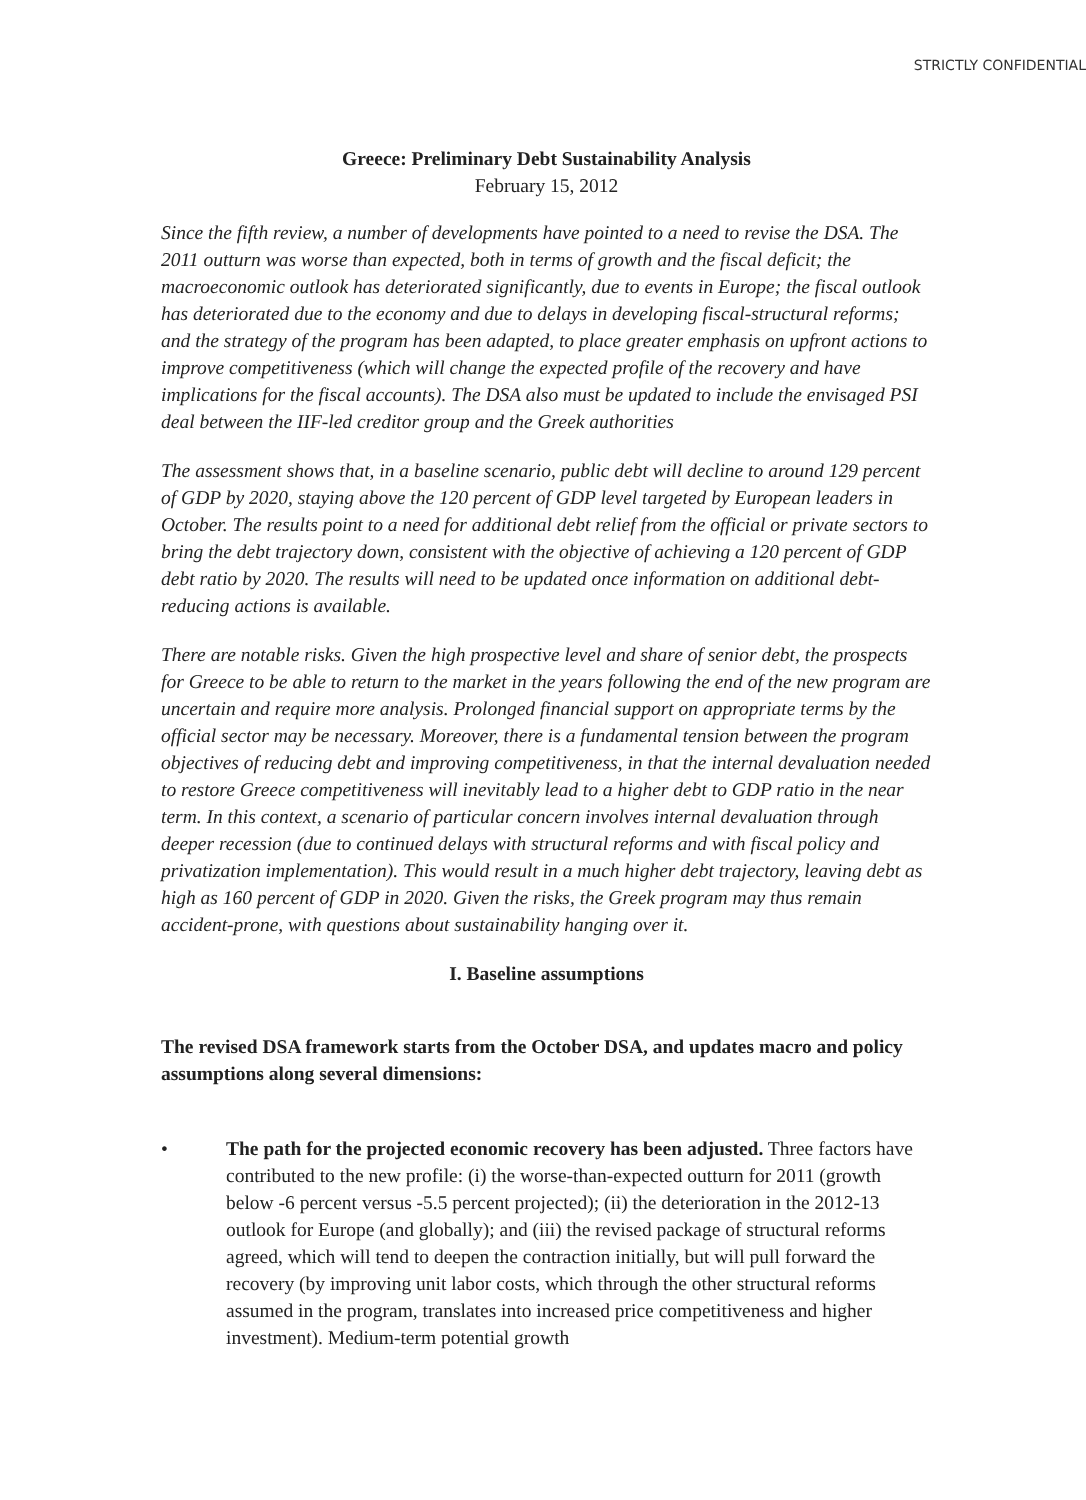STRICTLY CONFIDENTIAL
Greece: Preliminary Debt Sustainability Analysis
February 15, 2012
Since the fifth review, a number of developments have pointed to a need to revise the DSA. The 2011 outturn was worse than expected, both in terms of growth and the fiscal deficit; the macroeconomic outlook has deteriorated significantly, due to events in Europe; the fiscal outlook has deteriorated due to the economy and due to delays in developing fiscal-structural reforms; and the strategy of the program has been adapted, to place greater emphasis on upfront actions to improve competitiveness (which will change the expected profile of the recovery and have implications for the fiscal accounts). The DSA also must be updated to include the envisaged PSI deal between the IIF-led creditor group and the Greek authorities
The assessment shows that, in a baseline scenario, public debt will decline to around 129 percent of GDP by 2020, staying above the 120 percent of GDP level targeted by European leaders in October. The results point to a need for additional debt relief from the official or private sectors to bring the debt trajectory down, consistent with the objective of achieving a 120 percent of GDP debt ratio by 2020. The results will need to be updated once information on additional debt-reducing actions is available.
There are notable risks. Given the high prospective level and share of senior debt, the prospects for Greece to be able to return to the market in the years following the end of the new program are uncertain and require more analysis. Prolonged financial support on appropriate terms by the official sector may be necessary. Moreover, there is a fundamental tension between the program objectives of reducing debt and improving competitiveness, in that the internal devaluation needed to restore Greece competitiveness will inevitably lead to a higher debt to GDP ratio in the near term. In this context, a scenario of particular concern involves internal devaluation through deeper recession (due to continued delays with structural reforms and with fiscal policy and privatization implementation). This would result in a much higher debt trajectory, leaving debt as high as 160 percent of GDP in 2020. Given the risks, the Greek program may thus remain accident-prone, with questions about sustainability hanging over it.
I. Baseline assumptions
The revised DSA framework starts from the October DSA, and updates macro and policy assumptions along several dimensions:
• The path for the projected economic recovery has been adjusted. Three factors have contributed to the new profile: (i) the worse-than-expected outturn for 2011 (growth below -6 percent versus -5.5 percent projected); (ii) the deterioration in the 2012-13 outlook for Europe (and globally); and (iii) the revised package of structural reforms agreed, which will tend to deepen the contraction initially, but will pull forward the recovery (by improving unit labor costs, which through the other structural reforms assumed in the program, translates into increased price competitiveness and higher investment). Medium-term potential growth